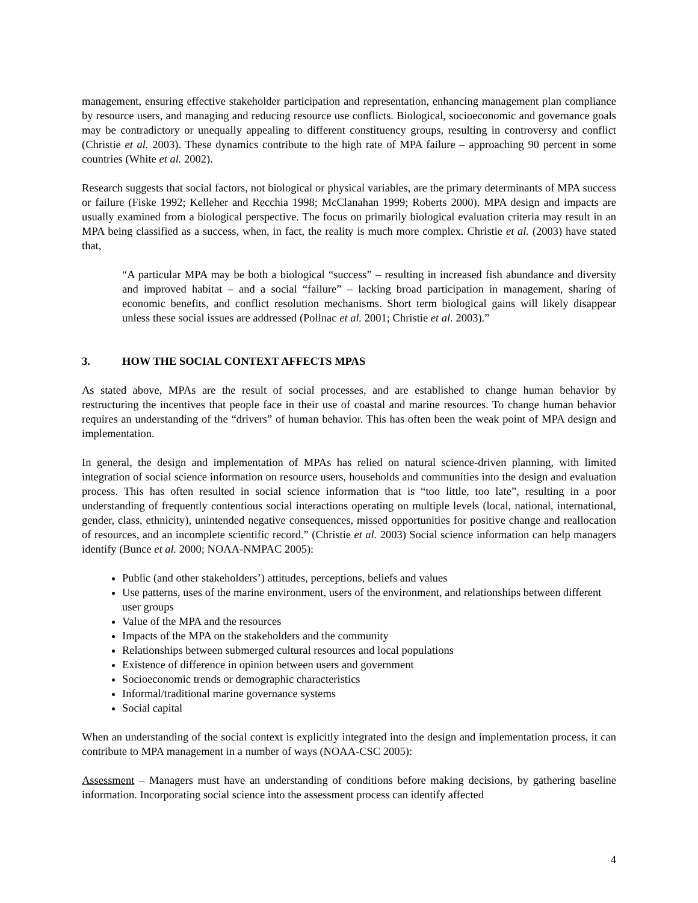management, ensuring effective stakeholder participation and representation, enhancing management plan compliance by resource users, and managing and reducing resource use conflicts. Biological, socioeconomic and governance goals may be contradictory or unequally appealing to different constituency groups, resulting in controversy and conflict (Christie et al. 2003). These dynamics contribute to the high rate of MPA failure – approaching 90 percent in some countries (White et al. 2002).
Research suggests that social factors, not biological or physical variables, are the primary determinants of MPA success or failure (Fiske 1992; Kelleher and Recchia 1998; McClanahan 1999; Roberts 2000). MPA design and impacts are usually examined from a biological perspective. The focus on primarily biological evaluation criteria may result in an MPA being classified as a success, when, in fact, the reality is much more complex. Christie et al. (2003) have stated that,
“A particular MPA may be both a biological “success” – resulting in increased fish abundance and diversity and improved habitat – and a social “failure” – lacking broad participation in management, sharing of economic benefits, and conflict resolution mechanisms. Short term biological gains will likely disappear unless these social issues are addressed (Pollnac et al. 2001; Christie et al. 2003).”
3. HOW THE SOCIAL CONTEXT AFFECTS MPAS
As stated above, MPAs are the result of social processes, and are established to change human behavior by restructuring the incentives that people face in their use of coastal and marine resources. To change human behavior requires an understanding of the “drivers” of human behavior. This has often been the weak point of MPA design and implementation.
In general, the design and implementation of MPAs has relied on natural science-driven planning, with limited integration of social science information on resource users, households and communities into the design and evaluation process. This has often resulted in social science information that is “too little, too late”, resulting in a poor understanding of frequently contentious social interactions operating on multiple levels (local, national, international, gender, class, ethnicity), unintended negative consequences, missed opportunities for positive change and reallocation of resources, and an incomplete scientific record.” (Christie et al. 2003) Social science information can help managers identify (Bunce et al. 2000; NOAA-NMPAC 2005):
Public (and other stakeholders’) attitudes, perceptions, beliefs and values
Use patterns, uses of the marine environment, users of the environment, and relationships between different user groups
Value of the MPA and the resources
Impacts of the MPA on the stakeholders and the community
Relationships between submerged cultural resources and local populations
Existence of difference in opinion between users and government
Socioeconomic trends or demographic characteristics
Informal/traditional marine governance systems
Social capital
When an understanding of the social context is explicitly integrated into the design and implementation process, it can contribute to MPA management in a number of ways (NOAA-CSC 2005):
Assessment – Managers must have an understanding of conditions before making decisions, by gathering baseline information. Incorporating social science into the assessment process can identify affected
4